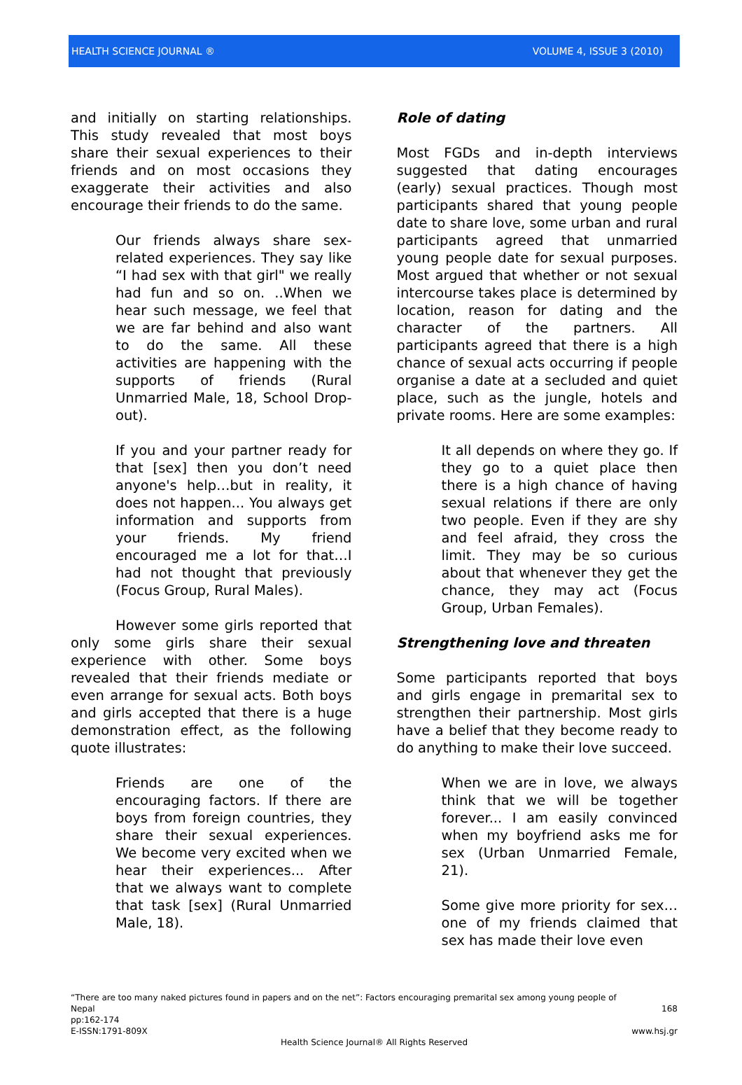HEALTH SCIENCE JOURNAL ® VOLUME 4, ISSUE 3 (2010)
and initially on starting relationships. This study revealed that most boys share their sexual experiences to their friends and on most occasions they exaggerate their activities and also encourage their friends to do the same.
Our friends always share sex-related experiences. They say like “I had sex with that girl" we really had fun and so on. ..When we hear such message, we feel that we are far behind and also want to do the same. All these activities are happening with the supports of friends (Rural Unmarried Male, 18, School Drop-out).
If you and your partner ready for that [sex] then you don’t need anyone's help…but in reality, it does not happen... You always get information and supports from your friends. My friend encouraged me a lot for that…I had not thought that previously (Focus Group, Rural Males).
However some girls reported that only some girls share their sexual experience with other. Some boys revealed that their friends mediate or even arrange for sexual acts. Both boys and girls accepted that there is a huge demonstration effect, as the following quote illustrates:
Friends are one of the encouraging factors. If there are boys from foreign countries, they share their sexual experiences. We become very excited when we hear their experiences... After that we always want to complete that task [sex] (Rural Unmarried Male, 18).
Role of dating
Most FGDs and in-depth interviews suggested that dating encourages (early) sexual practices. Though most participants shared that young people date to share love, some urban and rural participants agreed that unmarried young people date for sexual purposes. Most argued that whether or not sexual intercourse takes place is determined by location, reason for dating and the character of the partners. All participants agreed that there is a high chance of sexual acts occurring if people organise a date at a secluded and quiet place, such as the jungle, hotels and private rooms. Here are some examples:
It all depends on where they go. If they go to a quiet place then there is a high chance of having sexual relations if there are only two people. Even if they are shy and feel afraid, they cross the limit. They may be so curious about that whenever they get the chance, they may act (Focus Group, Urban Females).
Strengthening love and threaten
Some participants reported that boys and girls engage in premarital sex to strengthen their partnership. Most girls have a belief that they become ready to do anything to make their love succeed.
When we are in love, we always think that we will be together forever... I am easily convinced when my boyfriend asks me for sex (Urban Unmarried Female, 21).
Some give more priority for sex…one of my friends claimed that sex has made their love even
“There are too many naked pictures found in papers and on the net”: Factors encouraging premarital sex among young people of
Nepal 168
pp:162-174
E-ISSN:1791-809X www.hsj.gr
Health Science Journal® All Rights Reserved